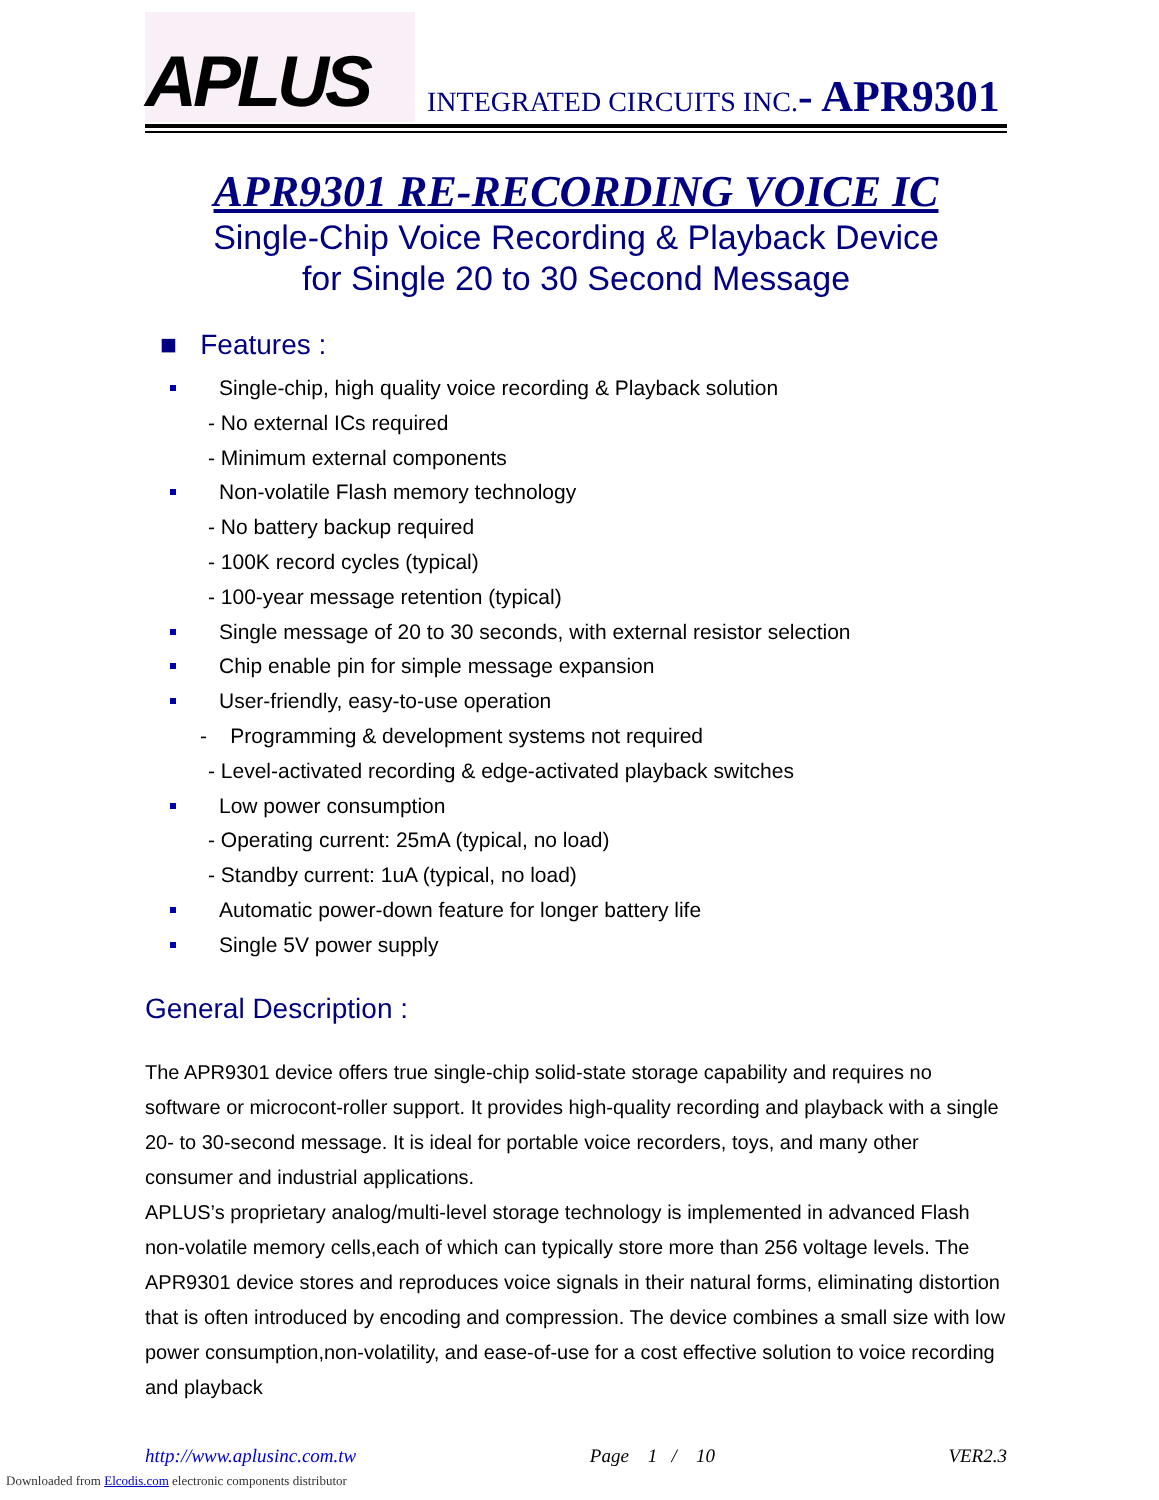APLUS
INTEGRATED CIRCUITS INC.- APR9301
APR9301 RE-RECORDING VOICE IC
Single-Chip Voice Recording & Playback Device
for Single 20 to 30 Second Message
■ Features :
Single-chip, high quality voice recording & Playback solution
- No external ICs required
- Minimum external components
Non-volatile Flash memory technology
- No battery backup required
- 100K record cycles (typical)
- 100-year message retention (typical)
Single message of 20 to 30 seconds, with external resistor selection
Chip enable pin for simple message expansion
User-friendly, easy-to-use operation
- Programming & development systems not required
- Level-activated recording & edge-activated playback switches
Low power consumption
- Operating current: 25mA (typical, no load)
- Standby current: 1uA (typical, no load)
Automatic power-down feature for longer battery life
Single 5V power supply
General Description :
The APR9301 device offers true single-chip solid-state storage capability and requires no software or microcont-roller support. It provides high-quality recording and playback with a single 20- to 30-second message. It is ideal for portable voice recorders, toys, and many other consumer and industrial applications.
APLUS’s proprietary analog/multi-level storage technology is implemented in advanced Flash non-volatile memory cells,each of which can typically store more than 256 voltage levels. The APR9301 device stores and reproduces voice signals in their natural forms, eliminating distortion that is often introduced by encoding and compression. The device combines a small size with low power consumption,non-volatility, and ease-of-use for a cost effective solution to voice recording and playback
http://www.aplusinc.com.tw Page 1 / 10 VER2.3
Downloaded from Elcodis.com electronic components distributor